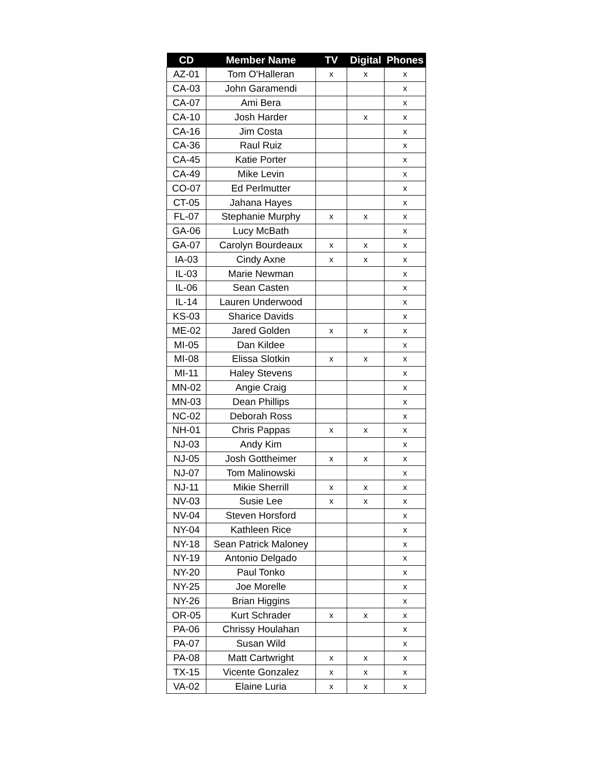| CD | Member Name | TV | Digital | Phones |
| --- | --- | --- | --- | --- |
| AZ-01 | Tom O'Halleran | x | x | x |
| CA-03 | John Garamendi | | | x |
| CA-07 | Ami Bera | | | x |
| CA-10 | Josh Harder | | x | x |
| CA-16 | Jim Costa | | | x |
| CA-36 | Raul Ruiz | | | x |
| CA-45 | Katie Porter | | | x |
| CA-49 | Mike Levin | | | x |
| CO-07 | Ed Perlmutter | | | x |
| CT-05 | Jahana Hayes | | | x |
| FL-07 | Stephanie Murphy | x | x | x |
| GA-06 | Lucy McBath | | | x |
| GA-07 | Carolyn Bourdeaux | x | x | x |
| IA-03 | Cindy Axne | x | x | x |
| IL-03 | Marie Newman | | | x |
| IL-06 | Sean Casten | | | x |
| IL-14 | Lauren Underwood | | | x |
| KS-03 | Sharice Davids | | | x |
| ME-02 | Jared Golden | x | x | x |
| MI-05 | Dan Kildee | | | x |
| MI-08 | Elissa Slotkin | x | x | x |
| MI-11 | Haley Stevens | | | x |
| MN-02 | Angie Craig | | | x |
| MN-03 | Dean Phillips | | | x |
| NC-02 | Deborah Ross | | | x |
| NH-01 | Chris Pappas | x | x | x |
| NJ-03 | Andy Kim | | | x |
| NJ-05 | Josh Gottheimer | x | x | x |
| NJ-07 | Tom Malinowski | | | x |
| NJ-11 | Mikie Sherrill | x | x | x |
| NV-03 | Susie Lee | x | x | x |
| NV-04 | Steven Horsford | | | x |
| NY-04 | Kathleen Rice | | | x |
| NY-18 | Sean Patrick Maloney | | | x |
| NY-19 | Antonio Delgado | | | x |
| NY-20 | Paul Tonko | | | x |
| NY-25 | Joe Morelle | | | x |
| NY-26 | Brian Higgins | | | x |
| OR-05 | Kurt Schrader | x | x | x |
| PA-06 | Chrissy Houlahan | | | x |
| PA-07 | Susan Wild | | | x |
| PA-08 | Matt Cartwright | x | x | x |
| TX-15 | Vicente Gonzalez | x | x | x |
| VA-02 | Elaine Luria | x | x | x |